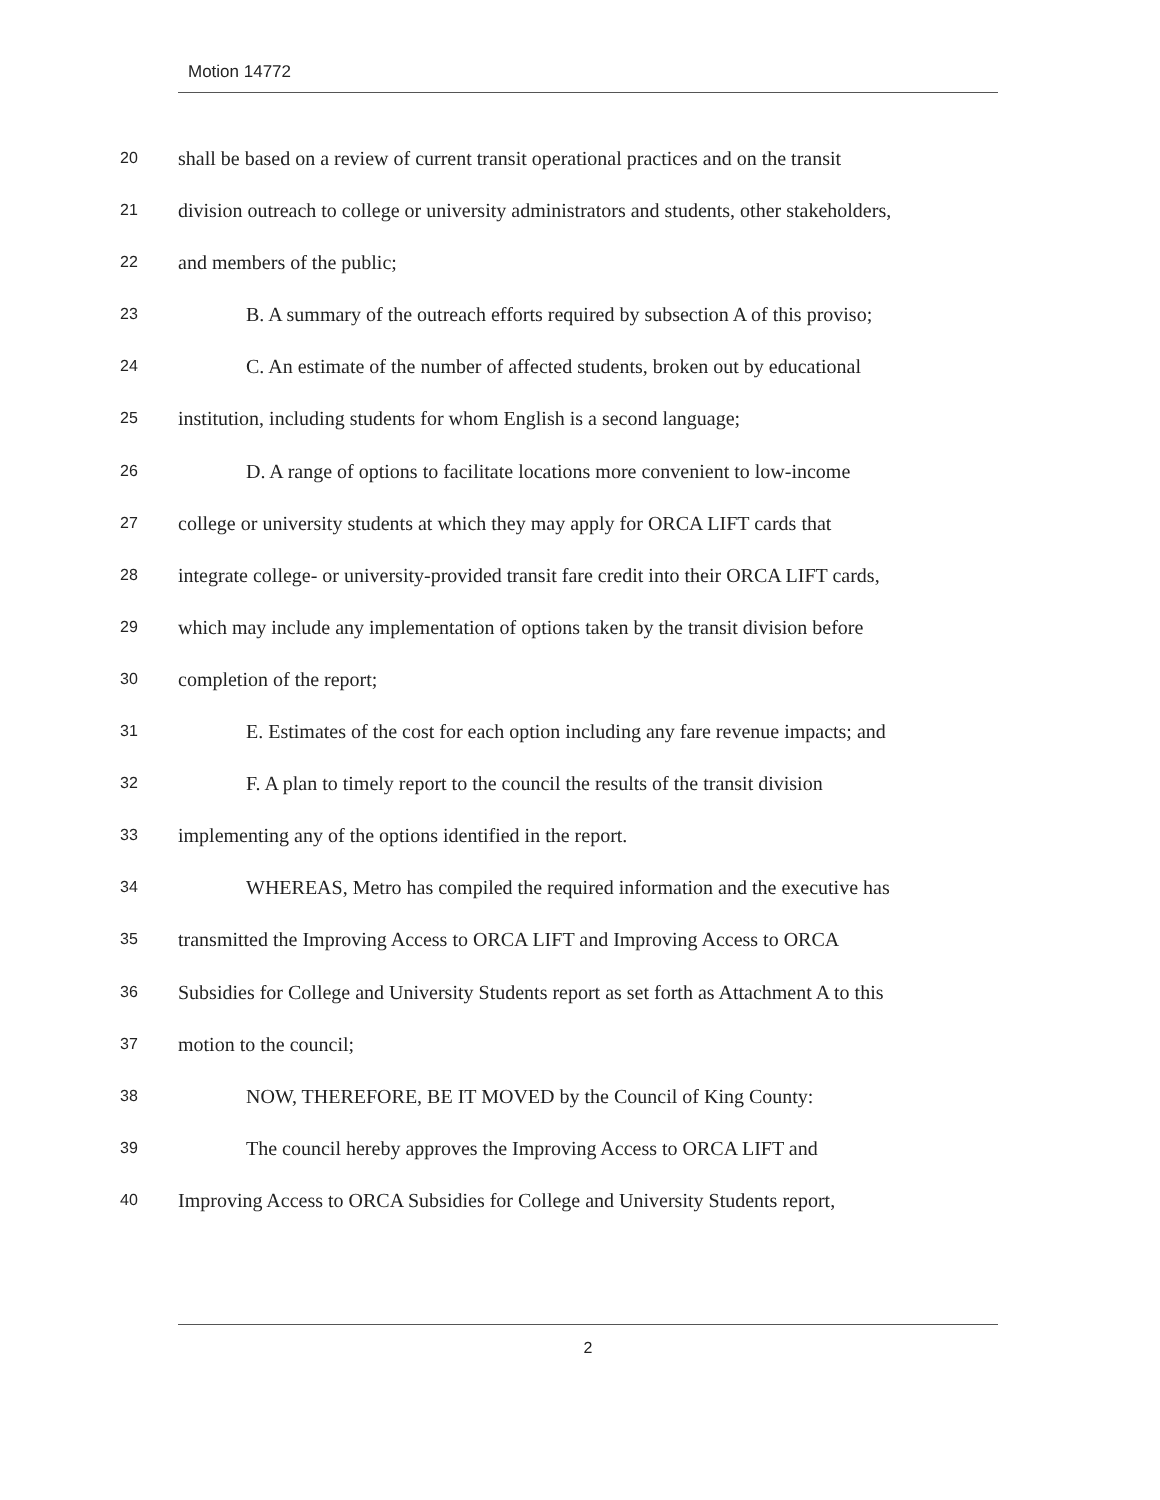Motion 14772
20 shall be based on a review of current transit operational practices and on the transit
21 division outreach to college or university administrators and students, other stakeholders,
22 and members of the public;
23 B. A summary of the outreach efforts required by subsection A of this proviso;
24 C. An estimate of the number of affected students, broken out by educational
25 institution, including students for whom English is a second language;
26 D. A range of options to facilitate locations more convenient to low-income
27 college or university students at which they may apply for ORCA LIFT cards that
28 integrate college- or university-provided transit fare credit into their ORCA LIFT cards,
29 which may include any implementation of options taken by the transit division before
30 completion of the report;
31 E. Estimates of the cost for each option including any fare revenue impacts; and
32 F. A plan to timely report to the council the results of the transit division
33 implementing any of the options identified in the report.
34 WHEREAS, Metro has compiled the required information and the executive has
35 transmitted the Improving Access to ORCA LIFT and Improving Access to ORCA
36 Subsidies for College and University Students report as set forth as Attachment A to this
37 motion to the council;
38 NOW, THEREFORE, BE IT MOVED by the Council of King County:
39 The council hereby approves the Improving Access to ORCA LIFT and
40 Improving Access to ORCA Subsidies for College and University Students report,
2